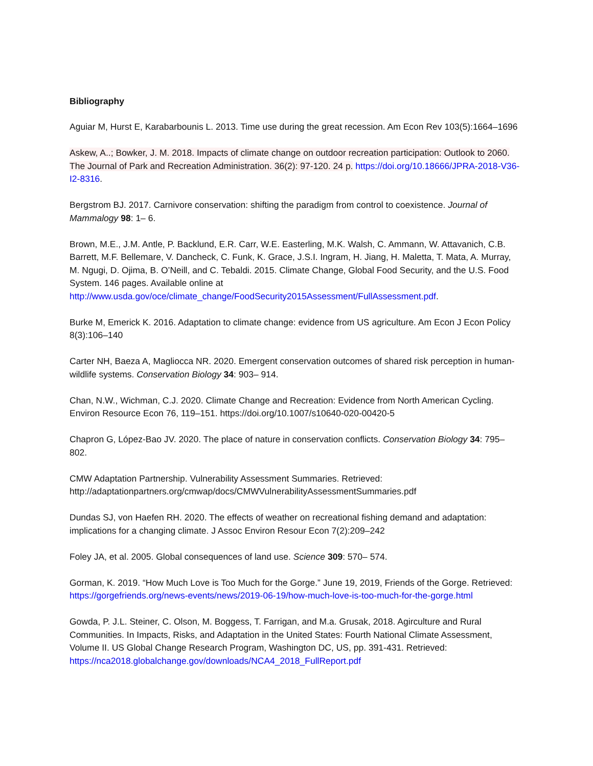Bibliography
Aguiar M, Hurst E, Karabarbounis L. 2013. Time use during the great recession. Am Econ Rev 103(5):1664–1696
Askew, A..; Bowker, J. M. 2018. Impacts of climate change on outdoor recreation participation: Outlook to 2060. The Journal of Park and Recreation Administration. 36(2): 97-120. 24 p. https://doi.org/10.18666/JPRA-2018-V36-I2-8316.
Bergstrom BJ. 2017. Carnivore conservation: shifting the paradigm from control to coexistence. Journal of Mammalogy 98: 1– 6.
Brown, M.E., J.M. Antle, P. Backlund, E.R. Carr, W.E. Easterling, M.K. Walsh, C. Ammann, W. Attavanich, C.B. Barrett, M.F. Bellemare, V. Dancheck, C. Funk, K. Grace, J.S.I. Ingram, H. Jiang, H. Maletta, T. Mata, A. Murray, M. Ngugi, D. Ojima, B. O’Neill, and C. Tebaldi. 2015. Climate Change, Global Food Security, and the U.S. Food System. 146 pages. Available online at http://www.usda.gov/oce/climate_change/FoodSecurity2015Assessment/FullAssessment.pdf.
Burke M, Emerick K. 2016. Adaptation to climate change: evidence from US agriculture. Am Econ J Econ Policy 8(3):106–140
Carter NH, Baeza A, Magliocca NR. 2020. Emergent conservation outcomes of shared risk perception in human-wildlife systems. Conservation Biology 34: 903– 914.
Chan, N.W., Wichman, C.J. 2020. Climate Change and Recreation: Evidence from North American Cycling. Environ Resource Econ 76, 119–151. https://doi.org/10.1007/s10640-020-00420-5
Chapron G, López-Bao JV. 2020. The place of nature in conservation conflicts. Conservation Biology 34: 795– 802.
CMW Adaptation Partnership. Vulnerability Assessment Summaries. Retrieved: http://adaptationpartners.org/cmwap/docs/CMWVulnerabilityAssessmentSummaries.pdf
Dundas SJ, von Haefen RH. 2020. The effects of weather on recreational fishing demand and adaptation: implications for a changing climate. J Assoc Environ Resour Econ 7(2):209–242
Foley JA, et al. 2005. Global consequences of land use. Science 309: 570– 574.
Gorman, K. 2019. “How Much Love is Too Much for the Gorge.” June 19, 2019, Friends of the Gorge. Retrieved: https://gorgefriends.org/news-events/news/2019-06-19/how-much-love-is-too-much-for-the-gorge.html
Gowda, P. J.L. Steiner, C. Olson, M. Boggess, T. Farrigan, and M.a. Grusak, 2018. Agirculture and Rural Communities. In Impacts, Risks, and Adaptation in the United States: Fourth National Climate Assessment, Volume II. US Global Change Research Program, Washington DC, US, pp. 391-431. Retrieved: https://nca2018.globalchange.gov/downloads/NCA4_2018_FullReport.pdf